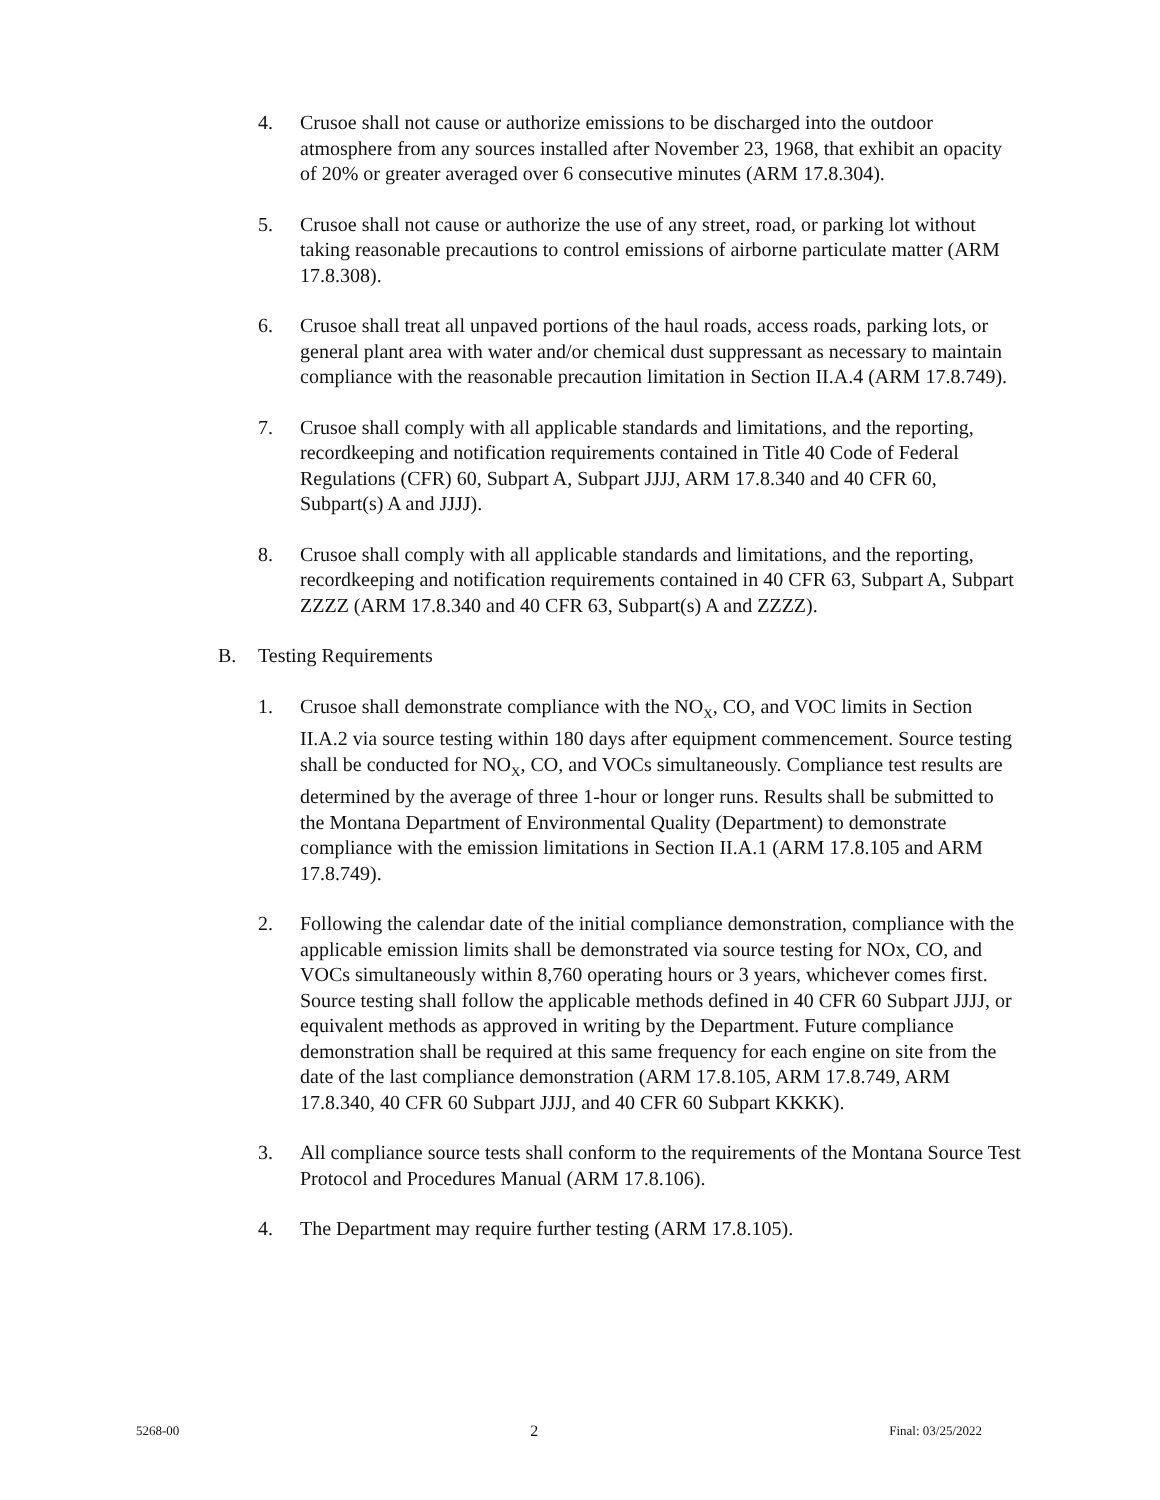4. Crusoe shall not cause or authorize emissions to be discharged into the outdoor atmosphere from any sources installed after November 23, 1968, that exhibit an opacity of 20% or greater averaged over 6 consecutive minutes (ARM 17.8.304).
5. Crusoe shall not cause or authorize the use of any street, road, or parking lot without taking reasonable precautions to control emissions of airborne particulate matter (ARM 17.8.308).
6. Crusoe shall treat all unpaved portions of the haul roads, access roads, parking lots, or general plant area with water and/or chemical dust suppressant as necessary to maintain compliance with the reasonable precaution limitation in Section II.A.4 (ARM 17.8.749).
7. Crusoe shall comply with all applicable standards and limitations, and the reporting, recordkeeping and notification requirements contained in Title 40 Code of Federal Regulations (CFR) 60, Subpart A, Subpart JJJJ, ARM 17.8.340 and 40 CFR 60, Subpart(s) A and JJJJ).
8. Crusoe shall comply with all applicable standards and limitations, and the reporting, recordkeeping and notification requirements contained in 40 CFR 63, Subpart A, Subpart ZZZZ (ARM 17.8.340 and 40 CFR 63, Subpart(s) A and ZZZZ).
B. Testing Requirements
1. Crusoe shall demonstrate compliance with the NO<sub>X</sub>, CO, and VOC limits in Section II.A.2 via source testing within 180 days after equipment commencement. Source testing shall be conducted for NO<sub>X</sub>, CO, and VOCs simultaneously. Compliance test results are determined by the average of three 1-hour or longer runs. Results shall be submitted to the Montana Department of Environmental Quality (Department) to demonstrate compliance with the emission limitations in Section II.A.1 (ARM 17.8.105 and ARM 17.8.749).
2. Following the calendar date of the initial compliance demonstration, compliance with the applicable emission limits shall be demonstrated via source testing for NOx, CO, and VOCs simultaneously within 8,760 operating hours or 3 years, whichever comes first. Source testing shall follow the applicable methods defined in 40 CFR 60 Subpart JJJJ, or equivalent methods as approved in writing by the Department. Future compliance demonstration shall be required at this same frequency for each engine on site from the date of the last compliance demonstration (ARM 17.8.105, ARM 17.8.749, ARM 17.8.340, 40 CFR 60 Subpart JJJJ, and 40 CFR 60 Subpart KKKK).
3. All compliance source tests shall conform to the requirements of the Montana Source Test Protocol and Procedures Manual (ARM 17.8.106).
4. The Department may require further testing (ARM 17.8.105).
5268-00 2 Final: 03/25/2022